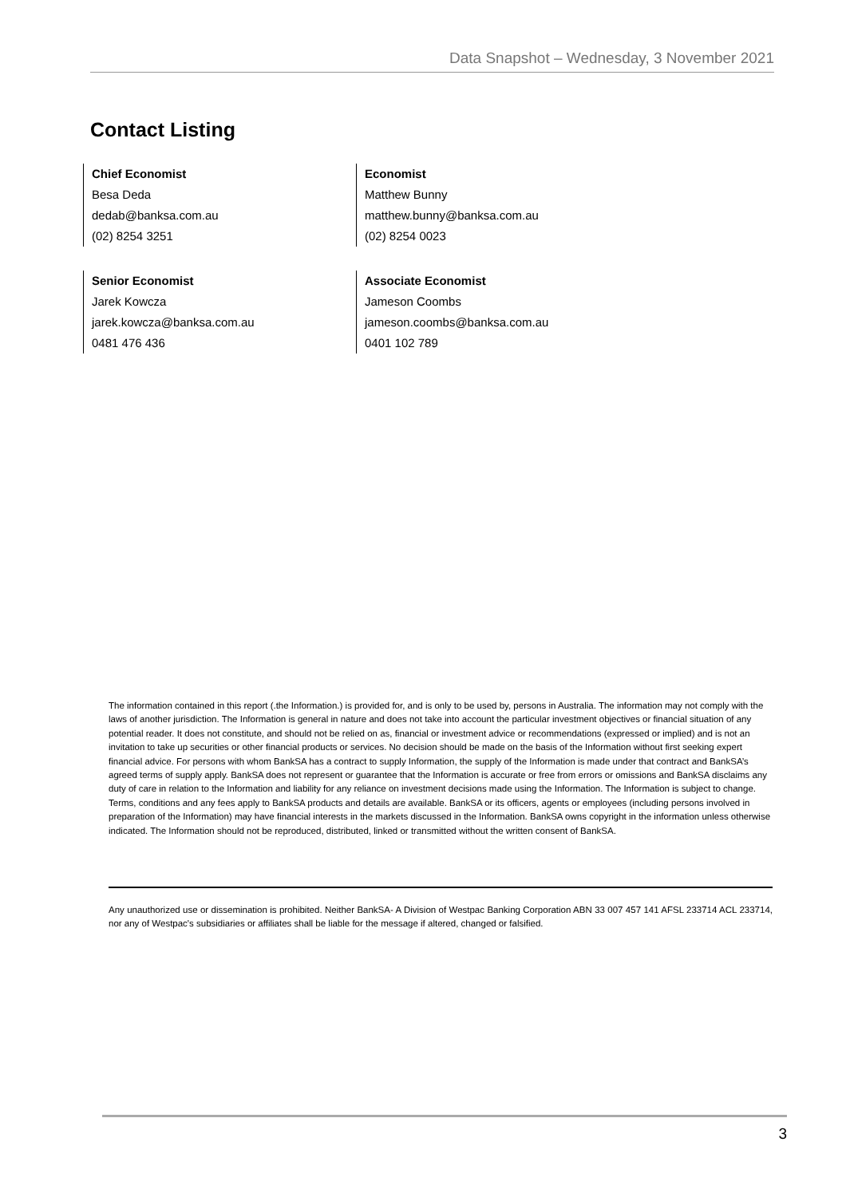Data Snapshot – Wednesday, 3 November 2021
Contact Listing
Chief Economist
Besa Deda
dedab@banksa.com.au
(02) 8254 3251
Economist
Matthew Bunny
matthew.bunny@banksa.com.au
(02) 8254 0023
Senior Economist
Jarek Kowcza
jarek.kowcza@banksa.com.au
0481 476 436
Associate Economist
Jameson Coombs
jameson.coombs@banksa.com.au
0401 102 789
The information contained in this report (.the Information.) is provided for, and is only to be used by, persons in Australia. The information may not comply with the laws of another jurisdiction. The Information is general in nature and does not take into account the particular investment objectives or financial situation of any potential reader. It does not constitute, and should not be relied on as, financial or investment advice or recommendations (expressed or implied) and is not an invitation to take up securities or other financial products or services. No decision should be made on the basis of the Information without first seeking expert financial advice. For persons with whom BankSA has a contract to supply Information, the supply of the Information is made under that contract and BankSA’s agreed terms of supply apply. BankSA does not represent or guarantee that the Information is accurate or free from errors or omissions and BankSA disclaims any duty of care in relation to the Information and liability for any reliance on investment decisions made using the Information. The Information is subject to change. Terms, conditions and any fees apply to BankSA products and details are available. BankSA or its officers, agents or employees (including persons involved in preparation of the Information) may have financial interests in the markets discussed in the Information. BankSA owns copyright in the information unless otherwise indicated. The Information should not be reproduced, distributed, linked or transmitted without the written consent of BankSA.
Any unauthorized use or dissemination is prohibited. Neither BankSA- A Division of Westpac Banking Corporation ABN 33 007 457 141 AFSL 233714 ACL 233714, nor any of Westpac's subsidiaries or affiliates shall be liable for the message if altered, changed or falsified.
3